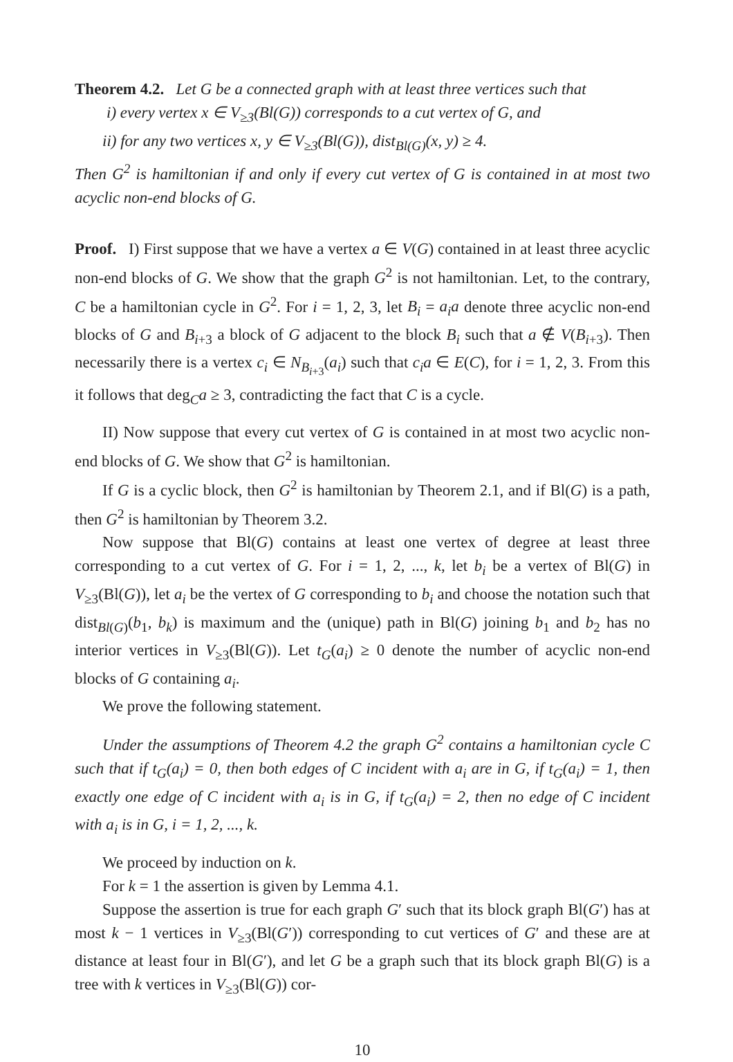Theorem 4.2. Let G be a connected graph with at least three vertices such that
i) every vertex x ∈ V<sub>≥3</sub>(Bl(G)) corresponds to a cut vertex of G, and
ii) for any two vertices x, y ∈ V<sub>≥3</sub>(Bl(G)), dist<sub>Bl(G)</sub>(x, y) ≥ 4.
Then G<sup>2</sup> is hamiltonian if and only if every cut vertex of G is contained in at most two acyclic non-end blocks of G.
Proof. I) First suppose that we have a vertex a ∈ V(G) contained in at least three acyclic non-end blocks of G. We show that the graph G<sup>2</sup> is not hamiltonian. Let, to the contrary, C be a hamiltonian cycle in G<sup>2</sup>. For i = 1, 2, 3, let B<sub>i</sub> = a<sub>i</sub>a denote three acyclic non-end blocks of G and B<sub>i+3</sub> a block of G adjacent to the block B<sub>i</sub> such that a ∉ V(B<sub>i+3</sub>). Then necessarily there is a vertex c<sub>i</sub> ∈ N<sub>B<sub>i+3</sub></sub>(a<sub>i</sub>) such that c<sub>i</sub>a ∈ E(C), for i = 1, 2, 3. From this it follows that deg<sub>C</sub>a ≥ 3, contradicting the fact that C is a cycle.
II) Now suppose that every cut vertex of G is contained in at most two acyclic non-end blocks of G. We show that G<sup>2</sup> is hamiltonian.
If G is a cyclic block, then G<sup>2</sup> is hamiltonian by Theorem 2.1, and if Bl(G) is a path, then G<sup>2</sup> is hamiltonian by Theorem 3.2.
Now suppose that Bl(G) contains at least one vertex of degree at least three corresponding to a cut vertex of G. For i = 1, 2, ..., k, let b<sub>i</sub> be a vertex of Bl(G) in V<sub>≥3</sub>(Bl(G)), let a<sub>i</sub> be the vertex of G corresponding to b<sub>i</sub> and choose the notation such that dist<sub>Bl(G)</sub>(b<sub>1</sub>, b<sub>k</sub>) is maximum and the (unique) path in Bl(G) joining b<sub>1</sub> and b<sub>2</sub> has no interior vertices in V<sub>≥3</sub>(Bl(G)). Let t<sub>G</sub>(a<sub>i</sub>) ≥ 0 denote the number of acyclic non-end blocks of G containing a<sub>i</sub>.
We prove the following statement.
Under the assumptions of Theorem 4.2 the graph G<sup>2</sup> contains a hamiltonian cycle C such that if t<sub>G</sub>(a<sub>i</sub>) = 0, then both edges of C incident with a<sub>i</sub> are in G, if t<sub>G</sub>(a<sub>i</sub>) = 1, then exactly one edge of C incident with a<sub>i</sub> is in G, if t<sub>G</sub>(a<sub>i</sub>) = 2, then no edge of C incident with a<sub>i</sub> is in G, i = 1, 2, ..., k.
We proceed by induction on k.
For k = 1 the assertion is given by Lemma 4.1.
Suppose the assertion is true for each graph G′ such that its block graph Bl(G′) has at most k − 1 vertices in V<sub>≥3</sub>(Bl(G′)) corresponding to cut vertices of G′ and these are at distance at least four in Bl(G′), and let G be a graph such that its block graph Bl(G) is a tree with k vertices in V<sub>≥3</sub>(Bl(G)) cor-
10